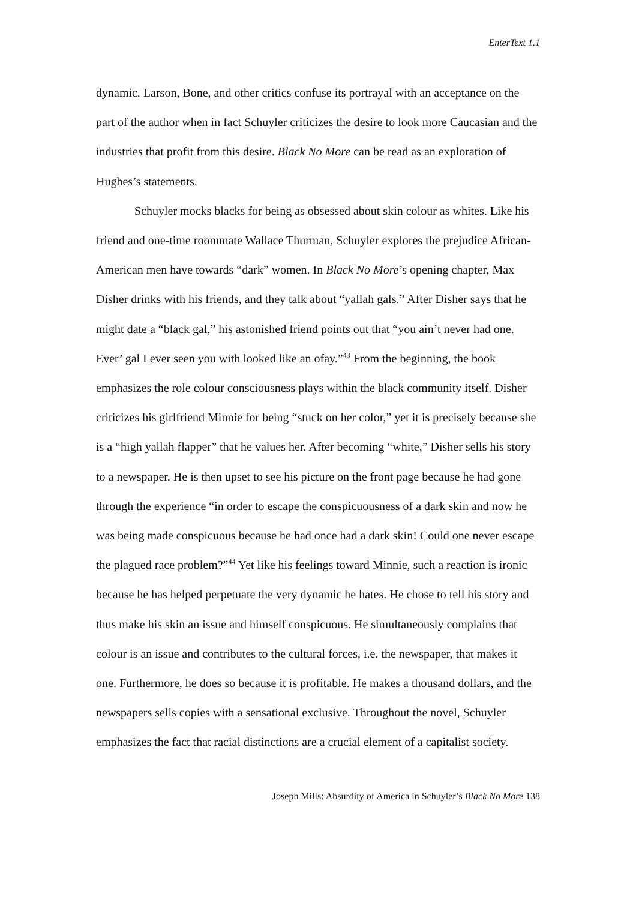EnterText 1.1
dynamic. Larson, Bone, and other critics confuse its portrayal with an acceptance on the part of the author when in fact Schuyler criticizes the desire to look more Caucasian and the industries that profit from this desire. Black No More can be read as an exploration of Hughes’s statements.
Schuyler mocks blacks for being as obsessed about skin colour as whites. Like his friend and one-time roommate Wallace Thurman, Schuyler explores the prejudice African-American men have towards “dark” women. In Black No More’s opening chapter, Max Disher drinks with his friends, and they talk about “yallah gals.” After Disher says that he might date a “black gal,” his astonished friend points out that “you ain’t never had one. Ever’ gal I ever seen you with looked like an ofay.”<sup>43</sup> From the beginning, the book emphasizes the role colour consciousness plays within the black community itself. Disher criticizes his girlfriend Minnie for being “stuck on her color,” yet it is precisely because she is a “high yallah flapper” that he values her. After becoming “white,” Disher sells his story to a newspaper. He is then upset to see his picture on the front page because he had gone through the experience “in order to escape the conspicuousness of a dark skin and now he was being made conspicuous because he had once had a dark skin! Could one never escape the plagued race problem?”<sup>44</sup> Yet like his feelings toward Minnie, such a reaction is ironic because he has helped perpetuate the very dynamic he hates. He chose to tell his story and thus make his skin an issue and himself conspicuous. He simultaneously complains that colour is an issue and contributes to the cultural forces, i.e. the newspaper, that makes it one. Furthermore, he does so because it is profitable. He makes a thousand dollars, and the newspapers sells copies with a sensational exclusive. Throughout the novel, Schuyler emphasizes the fact that racial distinctions are a crucial element of a capitalist society.
Joseph Mills: Absurdity of America in Schuyler’s Black No More 138